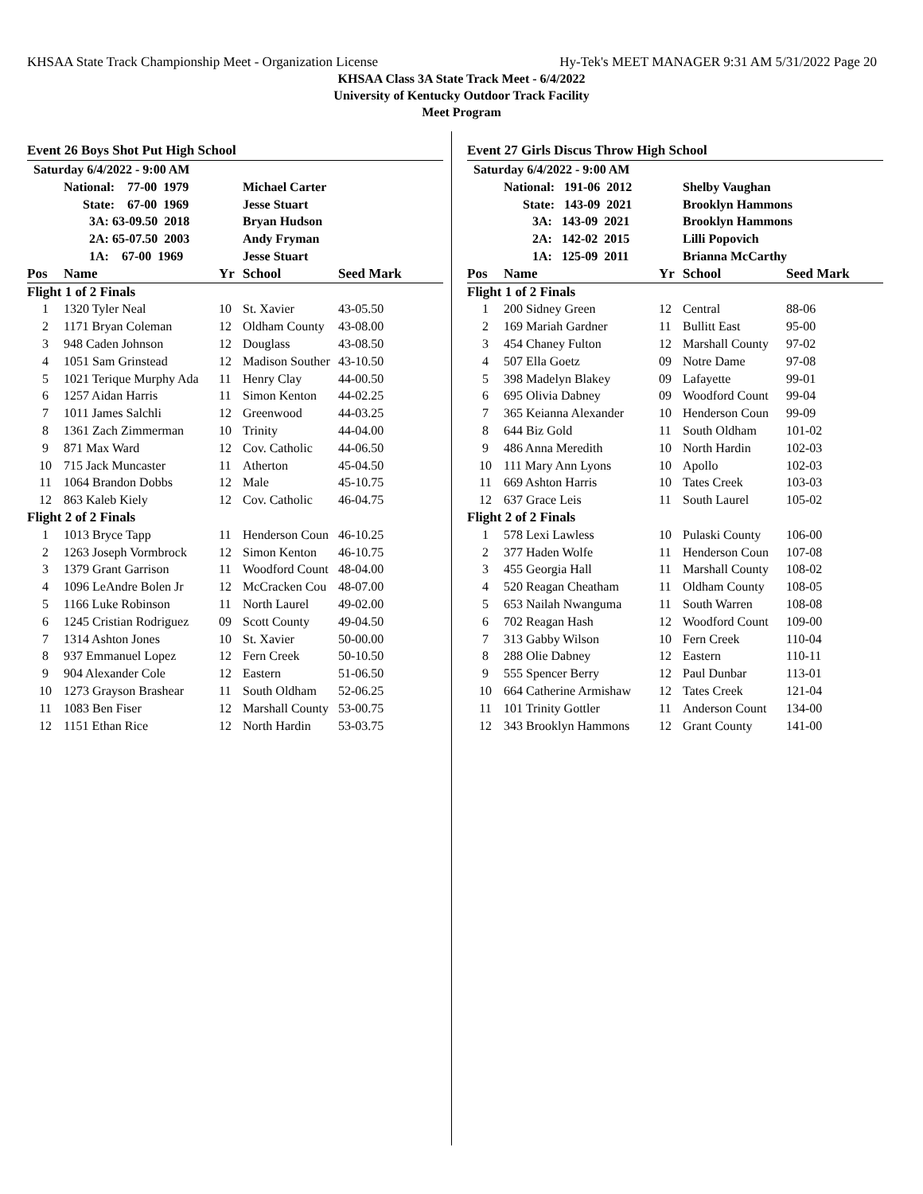KHSAA State Track Championship Meet - Organization License Hy-Tek's MEET MANAGER 9:31 AM 5/31/2022 Page 20
KHSAA Class 3A State Track Meet - 6/4/2022
University of Kentucky Outdoor Track Facility
Meet Program
Event 26 Boys Shot Put High School
| Saturday 6/4/2022 - 9:00 AM | | | | |
| | National: 77-00 1979 | | Michael Carter | |
| | State: 67-00 1969 | | Jesse Stuart | |
| | 3A: 63-09.50 2018 | | Bryan Hudson | |
| | 2A: 65-07.50 2003 | | Andy Fryman | |
| | 1A: 67-00 1969 | | Jesse Stuart | |
| Pos | Name | Yr | School | Seed Mark |
| Flight 1 of 2 Finals | | | | |
| 1 | 1320 Tyler Neal | 10 | St. Xavier | 43-05.50 |
| 2 | 1171 Bryan Coleman | 12 | Oldham County | 43-08.00 |
| 3 | 948 Caden Johnson | 12 | Douglass | 43-08.50 |
| 4 | 1051 Sam Grinstead | 12 | Madison Souther | 43-10.50 |
| 5 | 1021 Terique Murphy Ada | 11 | Henry Clay | 44-00.50 |
| 6 | 1257 Aidan Harris | 11 | Simon Kenton | 44-02.25 |
| 7 | 1011 James Salchli | 12 | Greenwood | 44-03.25 |
| 8 | 1361 Zach Zimmerman | 10 | Trinity | 44-04.00 |
| 9 | 871 Max Ward | 12 | Cov. Catholic | 44-06.50 |
| 10 | 715 Jack Muncaster | 11 | Atherton | 45-04.50 |
| 11 | 1064 Brandon Dobbs | 12 | Male | 45-10.75 |
| 12 | 863 Kaleb Kiely | 12 | Cov. Catholic | 46-04.75 |
| Flight 2 of 2 Finals | | | | |
| 1 | 1013 Bryce Tapp | 11 | Henderson Coun | 46-10.25 |
| 2 | 1263 Joseph Vormbrock | 12 | Simon Kenton | 46-10.75 |
| 3 | 1379 Grant Garrison | 11 | Woodford Count | 48-04.00 |
| 4 | 1096 LeAndre Bolen Jr | 12 | McCracken Cou | 48-07.00 |
| 5 | 1166 Luke Robinson | 11 | North Laurel | 49-02.00 |
| 6 | 1245 Cristian Rodriguez | 09 | Scott County | 49-04.50 |
| 7 | 1314 Ashton Jones | 10 | St. Xavier | 50-00.00 |
| 8 | 937 Emmanuel Lopez | 12 | Fern Creek | 50-10.50 |
| 9 | 904 Alexander Cole | 12 | Eastern | 51-06.50 |
| 10 | 1273 Grayson Brashear | 11 | South Oldham | 52-06.25 |
| 11 | 1083 Ben Fiser | 12 | Marshall County | 53-00.75 |
| 12 | 1151 Ethan Rice | 12 | North Hardin | 53-03.75 |
Event 27 Girls Discus Throw High School
| Saturday 6/4/2022 - 9:00 AM | | | | |
| | National: 191-06 2012 | | Shelby Vaughan | |
| | State: 143-09 2021 | | Brooklyn Hammons | |
| | 3A: 143-09 2021 | | Brooklyn Hammons | |
| | 2A: 142-02 2015 | | Lilli Popovich | |
| | 1A: 125-09 2011 | | Brianna McCarthy | |
| Pos | Name | Yr | School | Seed Mark |
| Flight 1 of 2 Finals | | | | |
| 1 | 200 Sidney Green | 12 | Central | 88-06 |
| 2 | 169 Mariah Gardner | 11 | Bullitt East | 95-00 |
| 3 | 454 Chaney Fulton | 12 | Marshall County | 97-02 |
| 4 | 507 Ella Goetz | 09 | Notre Dame | 97-08 |
| 5 | 398 Madelyn Blakey | 09 | Lafayette | 99-01 |
| 6 | 695 Olivia Dabney | 09 | Woodford Count | 99-04 |
| 7 | 365 Keianna Alexander | 10 | Henderson Coun | 99-09 |
| 8 | 644 Biz Gold | 11 | South Oldham | 101-02 |
| 9 | 486 Anna Meredith | 10 | North Hardin | 102-03 |
| 10 | 111 Mary Ann Lyons | 10 | Apollo | 102-03 |
| 11 | 669 Ashton Harris | 10 | Tates Creek | 103-03 |
| 12 | 637 Grace Leis | 11 | South Laurel | 105-02 |
| Flight 2 of 2 Finals | | | | |
| 1 | 578 Lexi Lawless | 10 | Pulaski County | 106-00 |
| 2 | 377 Haden Wolfe | 11 | Henderson Coun | 107-08 |
| 3 | 455 Georgia Hall | 11 | Marshall County | 108-02 |
| 4 | 520 Reagan Cheatham | 11 | Oldham County | 108-05 |
| 5 | 653 Nailah Nwanguma | 11 | South Warren | 108-08 |
| 6 | 702 Reagan Hash | 12 | Woodford Count | 109-00 |
| 7 | 313 Gabby Wilson | 10 | Fern Creek | 110-04 |
| 8 | 288 Olie Dabney | 12 | Eastern | 110-11 |
| 9 | 555 Spencer Berry | 12 | Paul Dunbar | 113-01 |
| 10 | 664 Catherine Armishaw | 12 | Tates Creek | 121-04 |
| 11 | 101 Trinity Gottler | 11 | Anderson Count | 134-00 |
| 12 | 343 Brooklyn Hammons | 12 | Grant County | 141-00 |